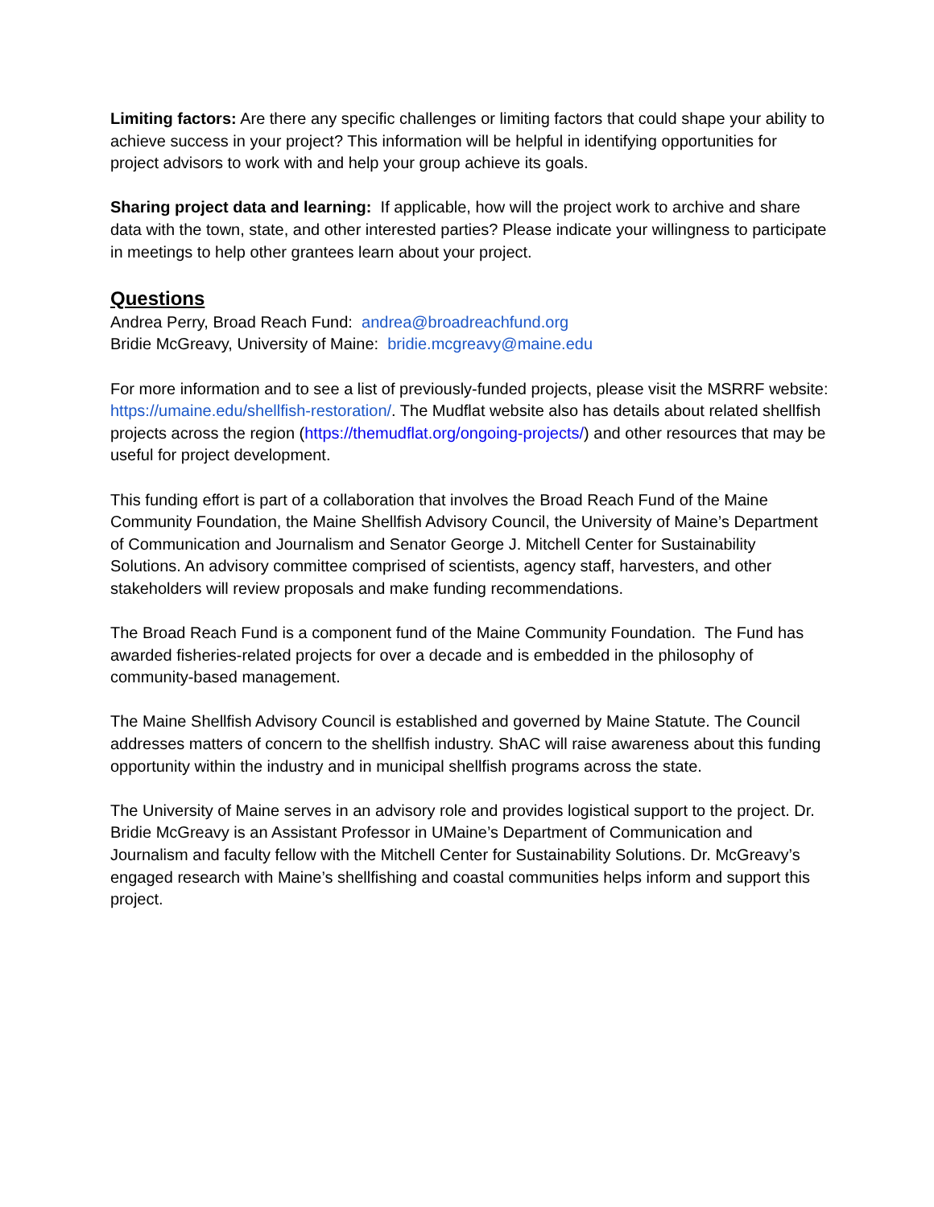Limiting factors: Are there any specific challenges or limiting factors that could shape your ability to achieve success in your project? This information will be helpful in identifying opportunities for project advisors to work with and help your group achieve its goals.
Sharing project data and learning: If applicable, how will the project work to archive and share data with the town, state, and other interested parties? Please indicate your willingness to participate in meetings to help other grantees learn about your project.
Questions
Andrea Perry, Broad Reach Fund: andrea@broadreachfund.org
Bridie McGreavy, University of Maine: bridie.mcgreavy@maine.edu
For more information and to see a list of previously-funded projects, please visit the MSRRF website: https://umaine.edu/shellfish-restoration/. The Mudflat website also has details about related shellfish projects across the region (https://themudflat.org/ongoing-projects/) and other resources that may be useful for project development.
This funding effort is part of a collaboration that involves the Broad Reach Fund of the Maine Community Foundation, the Maine Shellfish Advisory Council, the University of Maine’s Department of Communication and Journalism and Senator George J. Mitchell Center for Sustainability Solutions. An advisory committee comprised of scientists, agency staff, harvesters, and other stakeholders will review proposals and make funding recommendations.
The Broad Reach Fund is a component fund of the Maine Community Foundation. The Fund has awarded fisheries-related projects for over a decade and is embedded in the philosophy of community-based management.
The Maine Shellfish Advisory Council is established and governed by Maine Statute. The Council addresses matters of concern to the shellfish industry. ShAC will raise awareness about this funding opportunity within the industry and in municipal shellfish programs across the state.
The University of Maine serves in an advisory role and provides logistical support to the project. Dr. Bridie McGreavy is an Assistant Professor in UMaine’s Department of Communication and Journalism and faculty fellow with the Mitchell Center for Sustainability Solutions. Dr. McGreavy’s engaged research with Maine’s shellfishing and coastal communities helps inform and support this project.